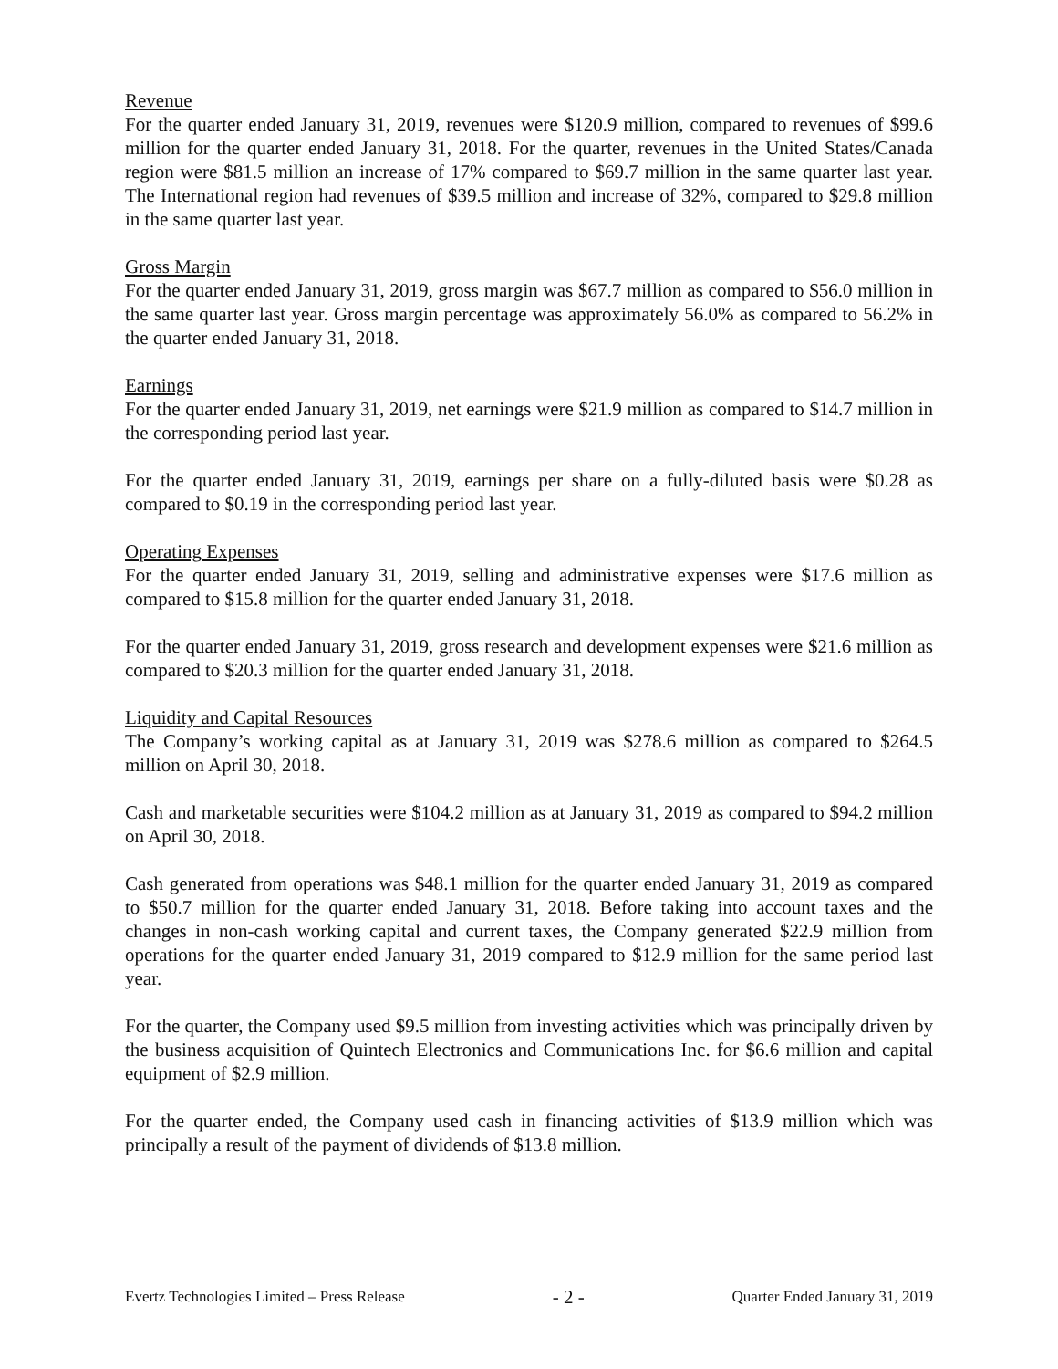Revenue
For the quarter ended January 31, 2019, revenues were $120.9 million, compared to revenues of $99.6 million for the quarter ended January 31, 2018. For the quarter, revenues in the United States/Canada region were $81.5 million an increase of 17% compared to $69.7 million in the same quarter last year. The International region had revenues of $39.5 million and increase of 32%, compared to $29.8 million in the same quarter last year.
Gross Margin
For the quarter ended January 31, 2019, gross margin was $67.7 million as compared to $56.0 million in the same quarter last year. Gross margin percentage was approximately 56.0% as compared to 56.2% in the quarter ended January 31, 2018.
Earnings
For the quarter ended January 31, 2019, net earnings were $21.9 million as compared to $14.7 million in the corresponding period last year.
For the quarter ended January 31, 2019, earnings per share on a fully-diluted basis were $0.28 as compared to $0.19 in the corresponding period last year.
Operating Expenses
For the quarter ended January 31, 2019, selling and administrative expenses were $17.6 million as compared to $15.8 million for the quarter ended January 31, 2018.
For the quarter ended January 31, 2019, gross research and development expenses were $21.6 million as compared to $20.3 million for the quarter ended January 31, 2018.
Liquidity and Capital Resources
The Company’s working capital as at January 31, 2019 was $278.6 million as compared to $264.5 million on April 30, 2018.
Cash and marketable securities were $104.2 million as at January 31, 2019 as compared to $94.2 million on April 30, 2018.
Cash generated from operations was $48.1 million for the quarter ended January 31, 2019 as compared to $50.7 million for the quarter ended January 31, 2018. Before taking into account taxes and the changes in non-cash working capital and current taxes, the Company generated $22.9 million from operations for the quarter ended January 31, 2019 compared to $12.9 million for the same period last year.
For the quarter, the Company used $9.5 million from investing activities which was principally driven by the business acquisition of Quintech Electronics and Communications Inc. for $6.6 million and capital equipment of $2.9 million.
For the quarter ended, the Company used cash in financing activities of $13.9 million which was principally a result of the payment of dividends of $13.8 million.
Evertz Technologies Limited – Press Release - 2 - Quarter Ended January 31, 2019